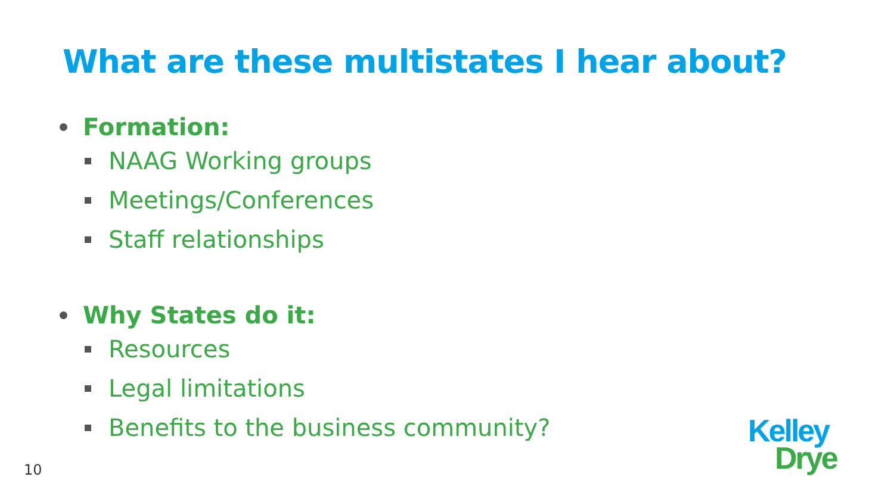What are these multistates I hear about?
Formation:
NAAG Working groups
Meetings/Conferences
Staff relationships
Why States do it:
Resources
Legal limitations
Benefits to the business community?
10
Kelley
Drye